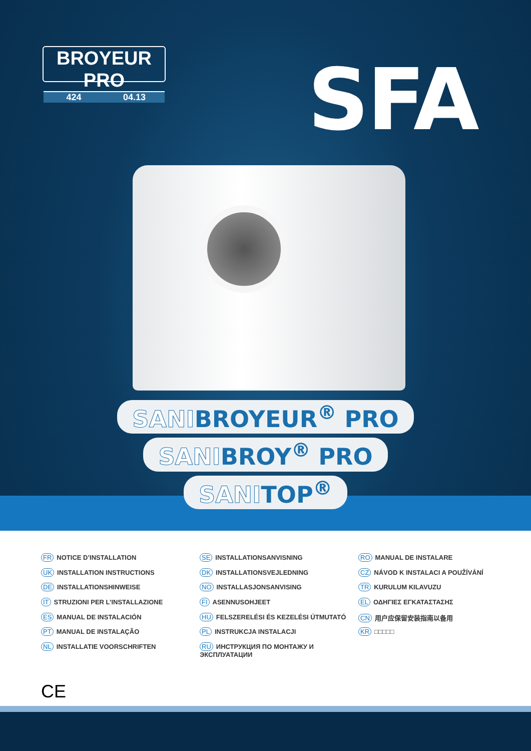BROYEUR PRO
424 04.13
SFA
SANIBROYEUR<sup>®</sup> PRO
SANIBROY<sup>®</sup> PRO
SANITOP<sup>®</sup>
FR NOTICE D’INSTALLATION
UK INSTALLATION INSTRUCTIONS
DE INSTALLATIONSHINWEISE
IT STRUZIONI PER L’INSTALLAZIONE
ES MANUAL DE INSTALACIÓN
PT MANUAL DE INSTALAÇÃO
NL INSTALLATIE VOORSCHRIFTEN
SE INSTALLATIONSANVISNING
DK INSTALLATIONSVEJLEDNING
NO INSTALLASJONSANVISING
FI ASENNUSOHJEET
HU FELSZERELÉSI ÉS KEZELÉSI ÚTMUTATÓ
PL INSTRUKCJA INSTALACJI
RU ИНСТРУКЦИЯ ПО МОНТАЖУ И ЭКСПЛУАТАЦИИ
RO MANUAL DE INSTALARE
CZ NÁVOD K INSTALACI A POUŽÍVÁNÍ
TR KURULUM KILAVUZU
EL ΟΔΗΓΙΕΣ ΕΓΚΑΤΑΣΤΑΣΗΣ
CN 用户应保留安装指南以备用
KR □□□□□
CE